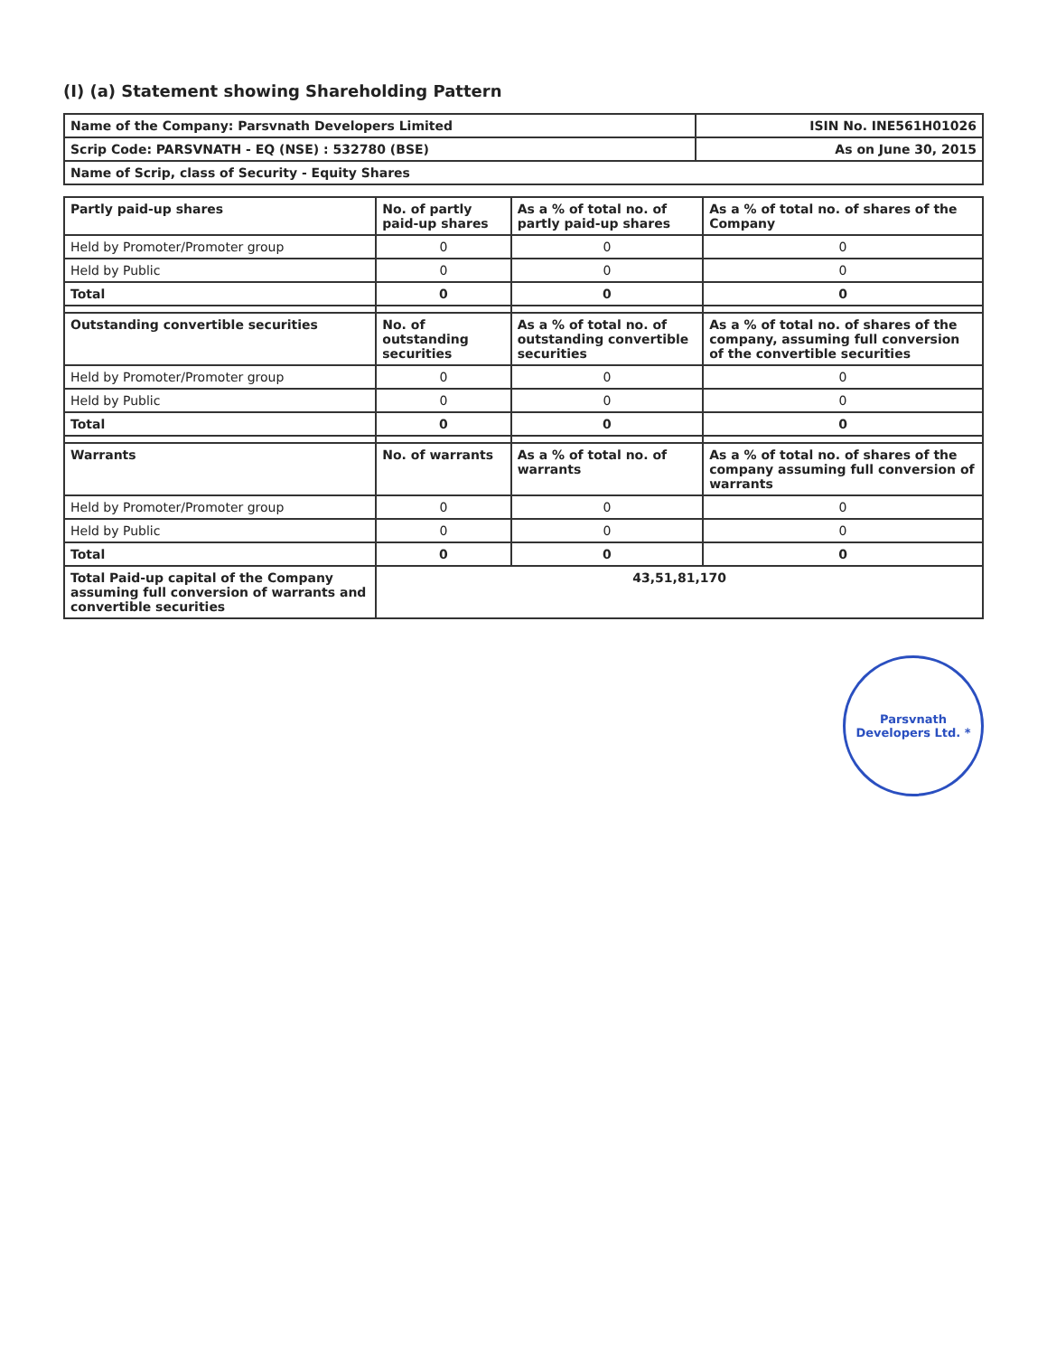(I) (a) Statement showing Shareholding Pattern
| Name of the Company: Parsvnath Developers Limited | ISIN No. INE561H01026 |
| Scrip Code: PARSVNATH - EQ (NSE) : 532780 (BSE) | As on June 30, 2015 |
| Name of Scrip, class of Security - Equity Shares | |
| Partly paid-up shares | No. of partly paid-up shares | As a % of total no. of partly paid-up shares | As a % of total no. of shares of the Company |
| --- | --- | --- | --- |
| Held by Promoter/Promoter group | 0 | 0 | 0 |
| Held by Public | 0 | 0 | 0 |
| Total | 0 | 0 | 0 |
| Outstanding convertible securities | No. of outstanding securities | As a % of total no. of outstanding convertible securities | As a % of total no. of shares of the company, assuming full conversion of the convertible securities |
| Held by Promoter/Promoter group | 0 | 0 | 0 |
| Held by Public | 0 | 0 | 0 |
| Total | 0 | 0 | 0 |
| Warrants | No. of warrants | As a % of total no. of warrants | As a % of total no. of shares of the company assuming full conversion of warrants |
| Held by Promoter/Promoter group | 0 | 0 | 0 |
| Held by Public | 0 | 0 | 0 |
| Total | 0 | 0 | 0 |
| Total Paid-up capital of the Company assuming full conversion of warrants and convertible securities | 43,51,81,170 | | |
Parsvnath Developers Ltd. *